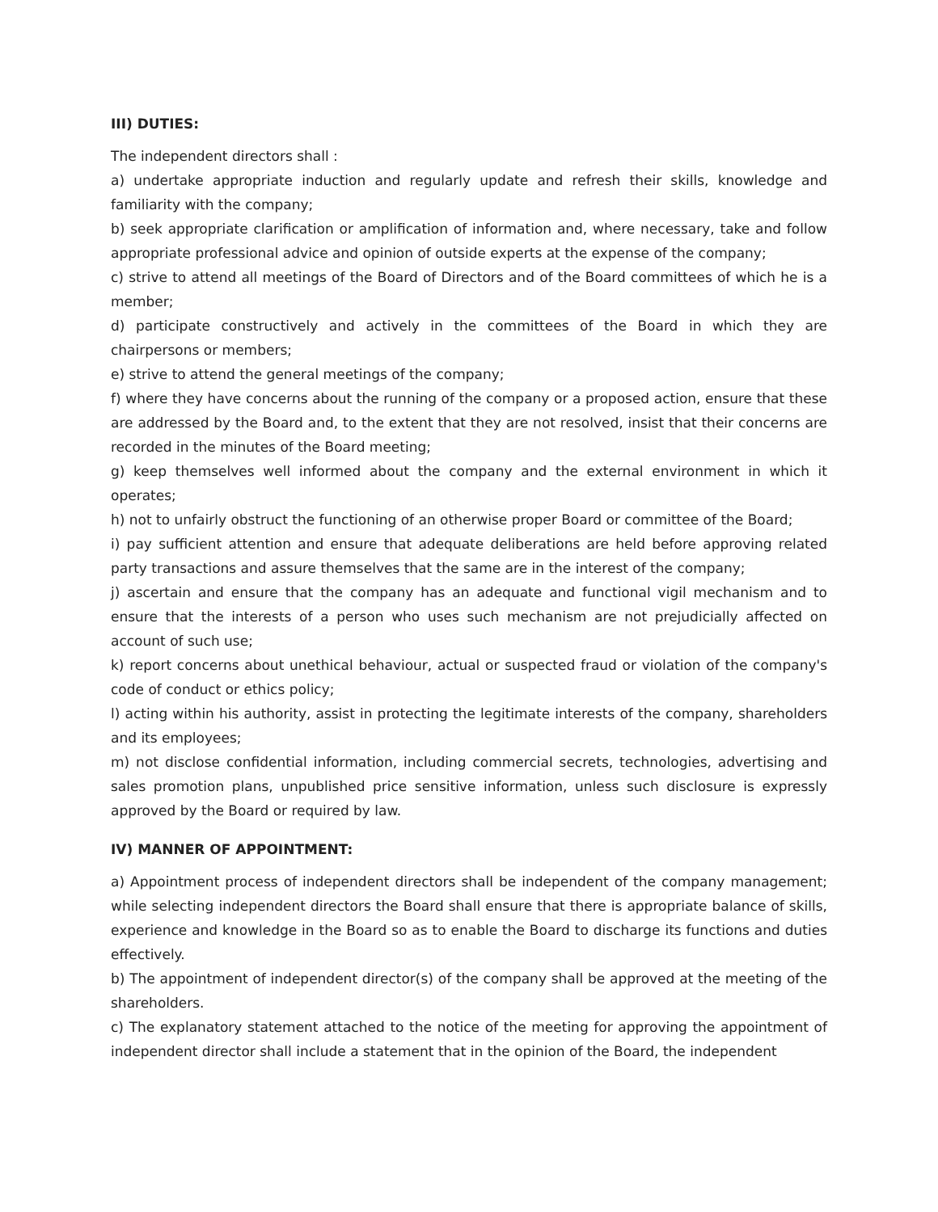III) DUTIES:
The independent directors shall :
a) undertake appropriate induction and regularly update and refresh their skills, knowledge and familiarity with the company;
b) seek appropriate clarification or amplification of information and, where necessary, take and follow appropriate professional advice and opinion of outside experts at the expense of the company;
c) strive to attend all meetings of the Board of Directors and of the Board committees of which he is a member;
d) participate constructively and actively in the committees of the Board in which they are chairpersons or members;
e) strive to attend the general meetings of the company;
f) where they have concerns about the running of the company or a proposed action, ensure that these are addressed by the Board and, to the extent that they are not resolved, insist that their concerns are recorded in the minutes of the Board meeting;
g) keep themselves well informed about the company and the external environment in which it operates;
h) not to unfairly obstruct the functioning of an otherwise proper Board or committee of the Board;
i) pay sufficient attention and ensure that adequate deliberations are held before approving related party transactions and assure themselves that the same are in the interest of the company;
j) ascertain and ensure that the company has an adequate and functional vigil mechanism and to ensure that the interests of a person who uses such mechanism are not prejudicially affected on account of such use;
k) report concerns about unethical behaviour, actual or suspected fraud or violation of the company's code of conduct or ethics policy;
l) acting within his authority, assist in protecting the legitimate interests of the company, shareholders and its employees;
m) not disclose confidential information, including commercial secrets, technologies, advertising and sales promotion plans, unpublished price sensitive information, unless such disclosure is expressly approved by the Board or required by law.
IV) MANNER OF APPOINTMENT:
a) Appointment process of independent directors shall be independent of the company management; while selecting independent directors the Board shall ensure that there is appropriate balance of skills, experience and knowledge in the Board so as to enable the Board to discharge its functions and duties effectively.
b) The appointment of independent director(s) of the company shall be approved at the meeting of the shareholders.
c) The explanatory statement attached to the notice of the meeting for approving the appointment of independent director shall include a statement that in the opinion of the Board, the independent